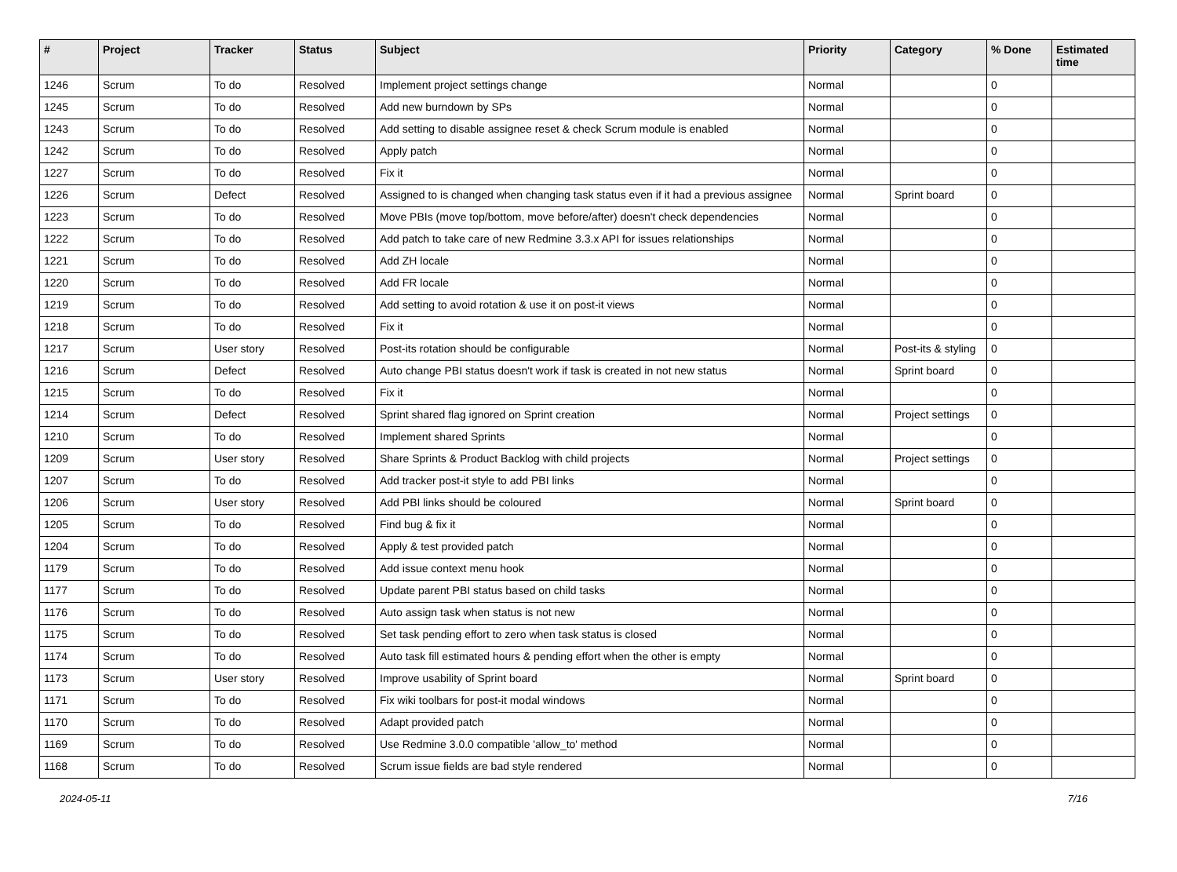| # | Project | Tracker | Status | Subject | Priority | Category | % Done | Estimated time |
| --- | --- | --- | --- | --- | --- | --- | --- | --- |
| 1246 | Scrum | To do | Resolved | Implement project settings change | Normal | | 0 | |
| 1245 | Scrum | To do | Resolved | Add new burndown by SPs | Normal | | 0 | |
| 1243 | Scrum | To do | Resolved | Add setting to disable assignee reset & check Scrum module is enabled | Normal | | 0 | |
| 1242 | Scrum | To do | Resolved | Apply patch | Normal | | 0 | |
| 1227 | Scrum | To do | Resolved | Fix it | Normal | | 0 | |
| 1226 | Scrum | Defect | Resolved | Assigned to is changed when changing task status even if it had a previous assignee | Normal | Sprint board | 0 | |
| 1223 | Scrum | To do | Resolved | Move PBIs (move top/bottom, move before/after) doesn't check dependencies | Normal | | 0 | |
| 1222 | Scrum | To do | Resolved | Add patch to take care of new Redmine 3.3.x API for issues relationships | Normal | | 0 | |
| 1221 | Scrum | To do | Resolved | Add ZH locale | Normal | | 0 | |
| 1220 | Scrum | To do | Resolved | Add FR locale | Normal | | 0 | |
| 1219 | Scrum | To do | Resolved | Add setting to avoid rotation & use it on post-it views | Normal | | 0 | |
| 1218 | Scrum | To do | Resolved | Fix it | Normal | | 0 | |
| 1217 | Scrum | User story | Resolved | Post-its rotation should be configurable | Normal | Post-its & styling | 0 | |
| 1216 | Scrum | Defect | Resolved | Auto change PBI status doesn't work if task is created in not new status | Normal | Sprint board | 0 | |
| 1215 | Scrum | To do | Resolved | Fix it | Normal | | 0 | |
| 1214 | Scrum | Defect | Resolved | Sprint shared flag ignored on Sprint creation | Normal | Project settings | 0 | |
| 1210 | Scrum | To do | Resolved | Implement shared Sprints | Normal | | 0 | |
| 1209 | Scrum | User story | Resolved | Share Sprints & Product Backlog with child projects | Normal | Project settings | 0 | |
| 1207 | Scrum | To do | Resolved | Add tracker post-it style to add PBI links | Normal | | 0 | |
| 1206 | Scrum | User story | Resolved | Add PBI links should be coloured | Normal | Sprint board | 0 | |
| 1205 | Scrum | To do | Resolved | Find bug & fix it | Normal | | 0 | |
| 1204 | Scrum | To do | Resolved | Apply & test provided patch | Normal | | 0 | |
| 1179 | Scrum | To do | Resolved | Add issue context menu hook | Normal | | 0 | |
| 1177 | Scrum | To do | Resolved | Update parent PBI status based on child tasks | Normal | | 0 | |
| 1176 | Scrum | To do | Resolved | Auto assign task when status is not new | Normal | | 0 | |
| 1175 | Scrum | To do | Resolved | Set task pending effort to zero when task status is closed | Normal | | 0 | |
| 1174 | Scrum | To do | Resolved | Auto task fill estimated hours & pending effort when the other is empty | Normal | | 0 | |
| 1173 | Scrum | User story | Resolved | Improve usability of Sprint board | Normal | Sprint board | 0 | |
| 1171 | Scrum | To do | Resolved | Fix wiki toolbars for post-it modal windows | Normal | | 0 | |
| 1170 | Scrum | To do | Resolved | Adapt provided patch | Normal | | 0 | |
| 1169 | Scrum | To do | Resolved | Use Redmine 3.0.0 compatible 'allow_to' method | Normal | | 0 | |
| 1168 | Scrum | To do | Resolved | Scrum issue fields are bad style rendered | Normal | | 0 | |
2024-05-11 7/16